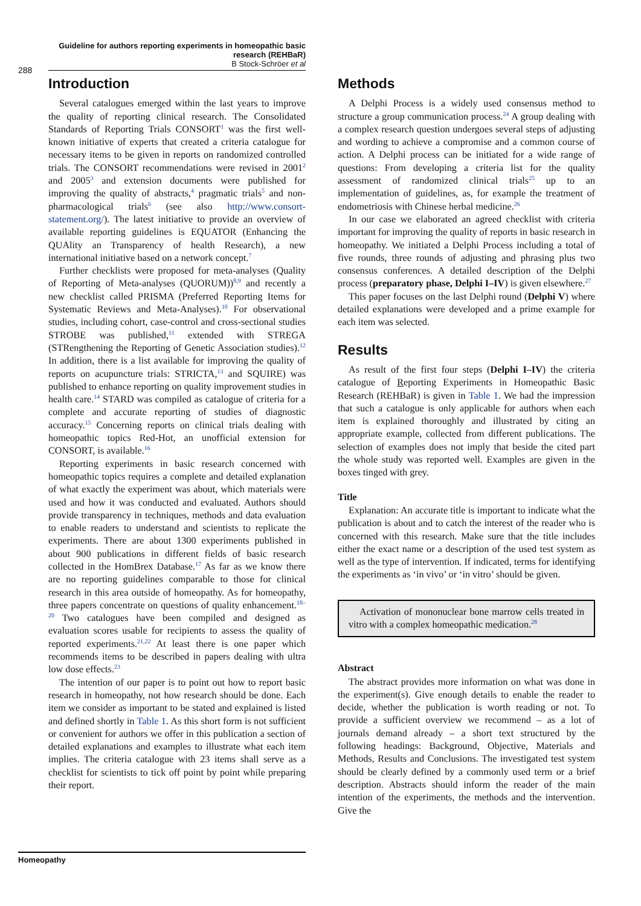Guideline for authors reporting experiments in homeopathic basic research (REHBaR)
B Stock-Schröer et al
288
Introduction
Several catalogues emerged within the last years to improve the quality of reporting clinical research. The Consolidated Standards of Reporting Trials CONSORT<sup>1</sup> was the first well-known initiative of experts that created a criteria catalogue for necessary items to be given in reports on randomized controlled trials. The CONSORT recommendations were revised in 2001<sup>2</sup> and 2005<sup>3</sup> and extension documents were published for improving the quality of abstracts,<sup>4</sup> pragmatic trials<sup>5</sup> and non-pharmacological trials<sup>6</sup> (see also http://www.consort-statement.org/). The latest initiative to provide an overview of available reporting guidelines is EQUATOR (Enhancing the QUAlity an Transparency of health Research), a new international initiative based on a network concept.<sup>7</sup>
Further checklists were proposed for meta-analyses (Quality of Reporting of Meta-analyses (QUORUM))<sup>8,9</sup> and recently a new checklist called PRISMA (Preferred Reporting Items for Systematic Reviews and Meta-Analyses).<sup>10</sup> For observational studies, including cohort, case-control and cross-sectional studies STROBE was published,<sup>11</sup> extended with STREGA (STRengthening the Reporting of Genetic Association studies).<sup>12</sup> In addition, there is a list available for improving the quality of reports on acupuncture trials: STRICTA,<sup>13</sup> and SQUIRE) was published to enhance reporting on quality improvement studies in health care.<sup>14</sup> STARD was compiled as catalogue of criteria for a complete and accurate reporting of studies of diagnostic accuracy.<sup>15</sup> Concerning reports on clinical trials dealing with homeopathic topics Red-Hot, an unofficial extension for CONSORT, is available.<sup>16</sup>
Reporting experiments in basic research concerned with homeopathic topics requires a complete and detailed explanation of what exactly the experiment was about, which materials were used and how it was conducted and evaluated. Authors should provide transparency in techniques, methods and data evaluation to enable readers to understand and scientists to replicate the experiments. There are about 1300 experiments published in about 900 publications in different fields of basic research collected in the HomBrex Database.<sup>17</sup> As far as we know there are no reporting guidelines comparable to those for clinical research in this area outside of homeopathy. As for homeopathy, three papers concentrate on questions of quality enhancement.<sup>18–20</sup> Two catalogues have been compiled and designed as evaluation scores usable for recipients to assess the quality of reported experiments.<sup>21,22</sup> At least there is one paper which recommends items to be described in papers dealing with ultra low dose effects.<sup>23</sup>
The intention of our paper is to point out how to report basic research in homeopathy, not how research should be done. Each item we consider as important to be stated and explained is listed and defined shortly in Table 1. As this short form is not sufficient or convenient for authors we offer in this publication a section of detailed explanations and examples to illustrate what each item implies. The criteria catalogue with 23 items shall serve as a checklist for scientists to tick off point by point while preparing their report.
Methods
A Delphi Process is a widely used consensus method to structure a group communication process.<sup>24</sup> A group dealing with a complex research question undergoes several steps of adjusting and wording to achieve a compromise and a common course of action. A Delphi process can be initiated for a wide range of questions: From developing a criteria list for the quality assessment of randomized clinical trials<sup>25</sup> up to an implementation of guidelines, as, for example the treatment of endometriosis with Chinese herbal medicine.<sup>26</sup>
In our case we elaborated an agreed checklist with criteria important for improving the quality of reports in basic research in homeopathy. We initiated a Delphi Process including a total of five rounds, three rounds of adjusting and phrasing plus two consensus conferences. A detailed description of the Delphi process (preparatory phase, Delphi I–IV) is given elsewhere.<sup>27</sup>
This paper focuses on the last Delphi round (Delphi V) where detailed explanations were developed and a prime example for each item was selected.
Results
As result of the first four steps (Delphi I–IV) the criteria catalogue of Reporting Experiments in Homeopathic Basic Research (REHBaR) is given in Table 1. We had the impression that such a catalogue is only applicable for authors when each item is explained thoroughly and illustrated by citing an appropriate example, collected from different publications. The selection of examples does not imply that beside the cited part the whole study was reported well. Examples are given in the boxes tinged with grey.
Title
Explanation: An accurate title is important to indicate what the publication is about and to catch the interest of the reader who is concerned with this research. Make sure that the title includes either the exact name or a description of the used test system as well as the type of intervention. If indicated, terms for identifying the experiments as ‘in vivo’ or ‘in vitro’ should be given.
Activation of mononuclear bone marrow cells treated in vitro with a complex homeopathic medication.<sup>28</sup>
Abstract
The abstract provides more information on what was done in the experiment(s). Give enough details to enable the reader to decide, whether the publication is worth reading or not. To provide a sufficient overview we recommend – as a lot of journals demand already – a short text structured by the following headings: Background, Objective, Materials and Methods, Results and Conclusions. The investigated test system should be clearly defined by a commonly used term or a brief description. Abstracts should inform the reader of the main intention of the experiments, the methods and the intervention. Give the
Homeopathy